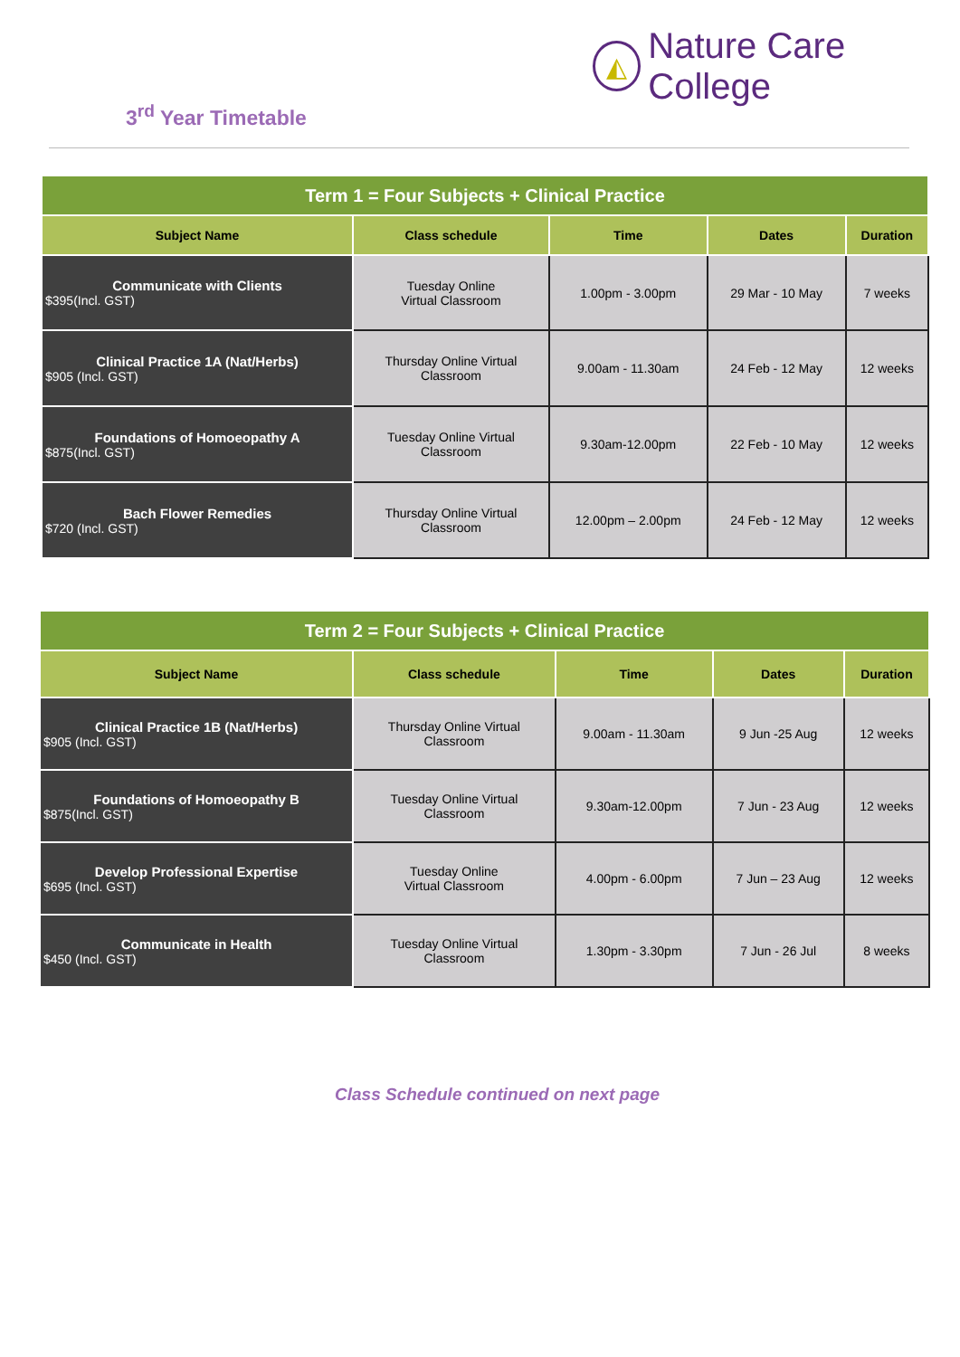◭
Nature Care College
3<sup>rd</sup> Year Timetable
| Term 1 = Four Subjects + Clinical Practice | | | | |
| Subject Name | Class schedule | Time | Dates | Duration |
| Communicate with Clients $395(Incl. GST) | Tuesday Online Virtual Classroom | 1.00pm - 3.00pm | 29 Mar - 10 May | 7 weeks |
| Clinical Practice 1A (Nat/Herbs) $905 (Incl. GST) | Thursday Online Virtual Classroom | 9.00am - 11.30am | 24 Feb - 12 May | 12 weeks |
| Foundations of Homoeopathy A $875(Incl. GST) | Tuesday Online Virtual Classroom | 9.30am-12.00pm | 22 Feb - 10 May | 12 weeks |
| Bach Flower Remedies $720 (Incl. GST) | Thursday Online Virtual Classroom | 12.00pm – 2.00pm | 24 Feb - 12 May | 12 weeks |
| Term 2 = Four Subjects + Clinical Practice | | | | |
| Subject Name | Class schedule | Time | Dates | Duration |
| Clinical Practice 1B (Nat/Herbs) $905 (Incl. GST) | Thursday Online Virtual Classroom | 9.00am - 11.30am | 9 Jun -25 Aug | 12 weeks |
| Foundations of Homoeopathy B $875(Incl. GST) | Tuesday Online Virtual Classroom | 9.30am-12.00pm | 7 Jun - 23 Aug | 12 weeks |
| Develop Professional Expertise $695 (Incl. GST) | Tuesday Online Virtual Classroom | 4.00pm - 6.00pm | 7 Jun – 23 Aug | 12 weeks |
| Communicate in Health $450 (Incl. GST) | Tuesday Online Virtual Classroom | 1.30pm - 3.30pm | 7 Jun - 26 Jul | 8 weeks |
Class Schedule continued on next page